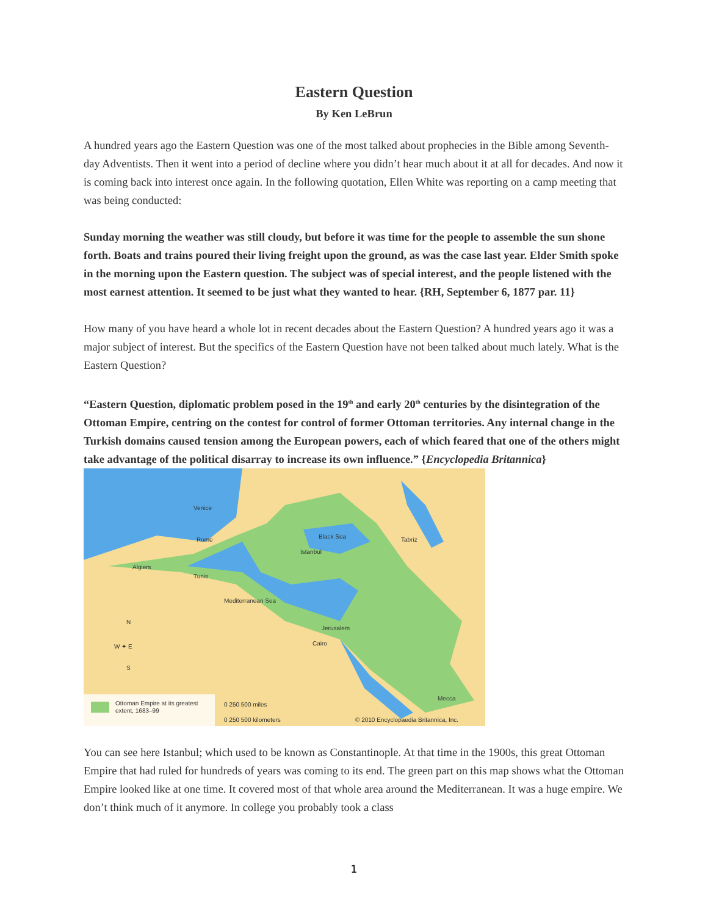Eastern Question
By Ken LeBrun
A hundred years ago the Eastern Question was one of the most talked about prophecies in the Bible among Seventh-day Adventists. Then it went into a period of decline where you didn’t hear much about it at all for decades. And now it is coming back into interest once again. In the following quotation, Ellen White was reporting on a camp meeting that was being conducted:
Sunday morning the weather was still cloudy, but before it was time for the people to assemble the sun shone forth. Boats and trains poured their living freight upon the ground, as was the case last year. Elder Smith spoke in the morning upon the Eastern question. The subject was of special interest, and the people listened with the most earnest attention. It seemed to be just what they wanted to hear. {RH, September 6, 1877 par. 11}
How many of you have heard a whole lot in recent decades about the Eastern Question? A hundred years ago it was a major subject of interest. But the specifics of the Eastern Question have not been talked about much lately. What is the Eastern Question?
“Eastern Question, diplomatic problem posed in the 19<sup>th</sup> and early 20<sup>th</sup> centuries by the disintegration of the Ottoman Empire, centring on the contest for control of former Ottoman territories. Any internal change in the Turkish domains caused tension among the European powers, each of which feared that one of the others might take advantage of the political disarray to increase its own influence.” {Encyclopedia Britannica}
Ottoman Empire at its greatest
extent, 1683–99
0 250 500 miles
0 250 500 kilometers
© 2010 Encyclopaedia Britannica, Inc.
Venice
Rome
Algiers
Tunis
Istanbul
Black Sea
Tabriz
Mediterranean Sea
Jerusalem
Cairo
Mecca
W ✦ E
N
S
You can see here Istanbul; which used to be known as Constantinople. At that time in the 1900s, this great Ottoman Empire that had ruled for hundreds of years was coming to its end. The green part on this map shows what the Ottoman Empire looked like at one time. It covered most of that whole area around the Mediterranean. It was a huge empire. We don’t think much of it anymore. In college you probably took a class
1